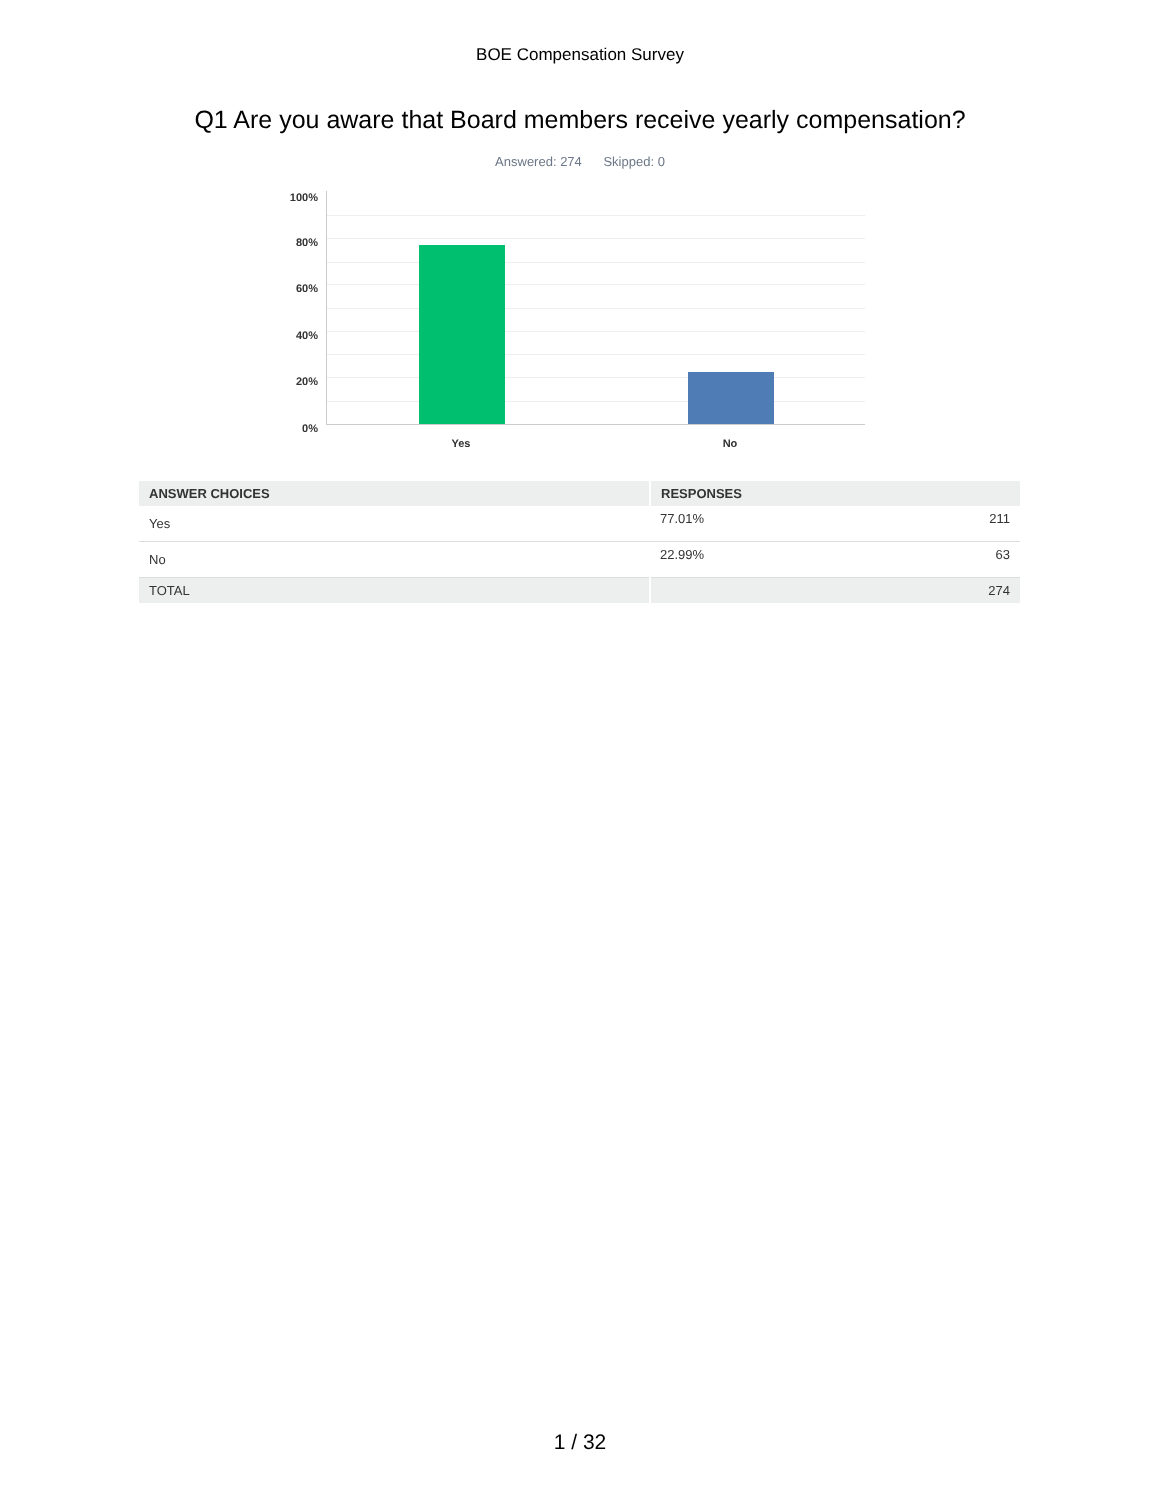BOE Compensation Survey
Q1 Are you aware that Board members receive yearly compensation?
Answered: 274 Skipped: 0
100%
80%
60%
40%
20%
0%
Yes No
| ANSWER CHOICES | RESPONSES | |
| --- | --- | --- |
| Yes | 77.01% | 211 |
| No | 22.99% | 63 |
| TOTAL | | 274 |
1 / 32